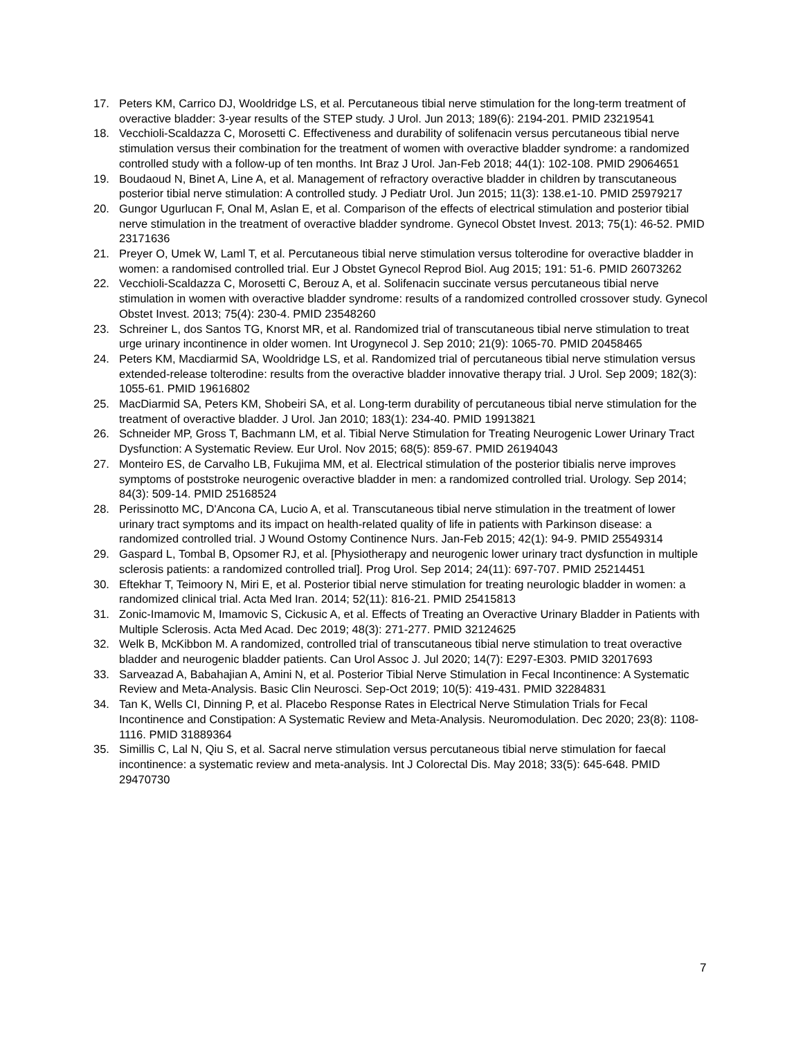17. Peters KM, Carrico DJ, Wooldridge LS, et al. Percutaneous tibial nerve stimulation for the long-term treatment of overactive bladder: 3-year results of the STEP study. J Urol. Jun 2013; 189(6): 2194-201. PMID 23219541
18. Vecchioli-Scaldazza C, Morosetti C. Effectiveness and durability of solifenacin versus percutaneous tibial nerve stimulation versus their combination for the treatment of women with overactive bladder syndrome: a randomized controlled study with a follow-up of ten months. Int Braz J Urol. Jan-Feb 2018; 44(1): 102-108. PMID 29064651
19. Boudaoud N, Binet A, Line A, et al. Management of refractory overactive bladder in children by transcutaneous posterior tibial nerve stimulation: A controlled study. J Pediatr Urol. Jun 2015; 11(3): 138.e1-10. PMID 25979217
20. Gungor Ugurlucan F, Onal M, Aslan E, et al. Comparison of the effects of electrical stimulation and posterior tibial nerve stimulation in the treatment of overactive bladder syndrome. Gynecol Obstet Invest. 2013; 75(1): 46-52. PMID 23171636
21. Preyer O, Umek W, Laml T, et al. Percutaneous tibial nerve stimulation versus tolterodine for overactive bladder in women: a randomised controlled trial. Eur J Obstet Gynecol Reprod Biol. Aug 2015; 191: 51-6. PMID 26073262
22. Vecchioli-Scaldazza C, Morosetti C, Berouz A, et al. Solifenacin succinate versus percutaneous tibial nerve stimulation in women with overactive bladder syndrome: results of a randomized controlled crossover study. Gynecol Obstet Invest. 2013; 75(4): 230-4. PMID 23548260
23. Schreiner L, dos Santos TG, Knorst MR, et al. Randomized trial of transcutaneous tibial nerve stimulation to treat urge urinary incontinence in older women. Int Urogynecol J. Sep 2010; 21(9): 1065-70. PMID 20458465
24. Peters KM, Macdiarmid SA, Wooldridge LS, et al. Randomized trial of percutaneous tibial nerve stimulation versus extended-release tolterodine: results from the overactive bladder innovative therapy trial. J Urol. Sep 2009; 182(3): 1055-61. PMID 19616802
25. MacDiarmid SA, Peters KM, Shobeiri SA, et al. Long-term durability of percutaneous tibial nerve stimulation for the treatment of overactive bladder. J Urol. Jan 2010; 183(1): 234-40. PMID 19913821
26. Schneider MP, Gross T, Bachmann LM, et al. Tibial Nerve Stimulation for Treating Neurogenic Lower Urinary Tract Dysfunction: A Systematic Review. Eur Urol. Nov 2015; 68(5): 859-67. PMID 26194043
27. Monteiro ES, de Carvalho LB, Fukujima MM, et al. Electrical stimulation of the posterior tibialis nerve improves symptoms of poststroke neurogenic overactive bladder in men: a randomized controlled trial. Urology. Sep 2014; 84(3): 509-14. PMID 25168524
28. Perissinotto MC, D'Ancona CA, Lucio A, et al. Transcutaneous tibial nerve stimulation in the treatment of lower urinary tract symptoms and its impact on health-related quality of life in patients with Parkinson disease: a randomized controlled trial. J Wound Ostomy Continence Nurs. Jan-Feb 2015; 42(1): 94-9. PMID 25549314
29. Gaspard L, Tombal B, Opsomer RJ, et al. [Physiotherapy and neurogenic lower urinary tract dysfunction in multiple sclerosis patients: a randomized controlled trial]. Prog Urol. Sep 2014; 24(11): 697-707. PMID 25214451
30. Eftekhar T, Teimoory N, Miri E, et al. Posterior tibial nerve stimulation for treating neurologic bladder in women: a randomized clinical trial. Acta Med Iran. 2014; 52(11): 816-21. PMID 25415813
31. Zonic-Imamovic M, Imamovic S, Cickusic A, et al. Effects of Treating an Overactive Urinary Bladder in Patients with Multiple Sclerosis. Acta Med Acad. Dec 2019; 48(3): 271-277. PMID 32124625
32. Welk B, McKibbon M. A randomized, controlled trial of transcutaneous tibial nerve stimulation to treat overactive bladder and neurogenic bladder patients. Can Urol Assoc J. Jul 2020; 14(7): E297-E303. PMID 32017693
33. Sarveazad A, Babahajian A, Amini N, et al. Posterior Tibial Nerve Stimulation in Fecal Incontinence: A Systematic Review and Meta-Analysis. Basic Clin Neurosci. Sep-Oct 2019; 10(5): 419-431. PMID 32284831
34. Tan K, Wells CI, Dinning P, et al. Placebo Response Rates in Electrical Nerve Stimulation Trials for Fecal Incontinence and Constipation: A Systematic Review and Meta-Analysis. Neuromodulation. Dec 2020; 23(8): 1108-1116. PMID 31889364
35. Simillis C, Lal N, Qiu S, et al. Sacral nerve stimulation versus percutaneous tibial nerve stimulation for faecal incontinence: a systematic review and meta-analysis. Int J Colorectal Dis. May 2018; 33(5): 645-648. PMID 29470730
7